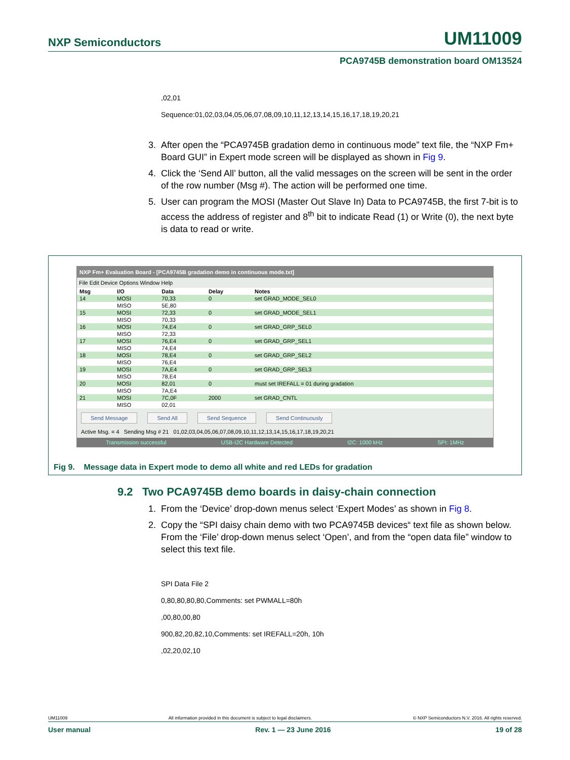NXP Semiconductors UM11009
PCA9745B demonstration board OM13524
,02,01
Sequence:01,02,03,04,05,06,07,08,09,10,11,12,13,14,15,16,17,18,19,20,21
3. After open the “PCA9745B gradation demo in continuous mode” text file, the “NXP Fm+ Board GUI” in Expert mode screen will be displayed as shown in Fig 9.
4. Click the ‘Send All’ button, all the valid messages on the screen will be sent in the order of the row number (Msg #). The action will be performed one time.
5. User can program the MOSI (Master Out Slave In) Data to PCA9745B, the first 7-bit is to access the address of register and 8<sup>th</sup> bit to indicate Read (1) or Write (0), the next byte is data to read or write.
NXP Fm+ Evaluation Board - [PCA9745B gradation demo in continuous mode.txt]
File Edit Device Options Window Help
| Msg | I/O | Data | Delay | Notes |
| --- | --- | --- | --- | --- |
| 14 | MOSI | 70,33 | 0 | set GRAD_MODE_SEL0 |
| | MISO | 5E,80 | | |
| 15 | MOSI | 72,33 | 0 | set GRAD_MODE_SEL1 |
| | MISO | 70,33 | | |
| 16 | MOSI | 74,E4 | 0 | set GRAD_GRP_SEL0 |
| | MISO | 72,33 | | |
| 17 | MOSI | 76,E4 | 0 | set GRAD_GRP_SEL1 |
| | MISO | 74,E4 | | |
| 18 | MOSI | 78,E4 | 0 | set GRAD_GRP_SEL2 |
| | MISO | 76,E4 | | |
| 19 | MOSI | 7A,E4 | 0 | set GRAD_GRP_SEL3 |
| | MISO | 78,E4 | | |
| 20 | MOSI | 82,01 | 0 | must set IREFALL = 01 during gradation |
| | MISO | 7A,E4 | | |
| 21 | MOSI | 7C,0F | 2000 | set GRAD_CNTL |
| | MISO | 02,01 | | |
Send Message Send All Send Sequence Send Continuously
Active Msg. = 4 Sending Msg # 21 01,02,03,04,05,06,07,08,09,10,11,12,13,14,15,16,17,18,19,20,21
Transmission successful USB-I2C Hardware Detected I2C: 1000 kHz SPI: 1MHz
Fig 9. Message data in Expert mode to demo all white and red LEDs for gradation
9.2 Two PCA9745B demo boards in daisy-chain connection
1. From the ‘Device’ drop-down menus select ‘Expert Modes’ as shown in Fig 8.
2. Copy the “SPI daisy chain demo with two PCA9745B devices“ text file as shown below. From the ‘File’ drop-down menus select ‘Open’, and from the “open data file” window to select this text file.
SPI Data File 2
0,80,80,80,80,Comments: set PWMALL=80h
,00,80,00,80
900,82,20,82,10,Comments: set IREFALL=20h, 10h
,02,20,02,10
UM11009 All information provided in this document is subject to legal disclaimers. © NXP Semiconductors N.V. 2016. All rights reserved.
User manual Rev. 1 — 23 June 2016 19 of 28